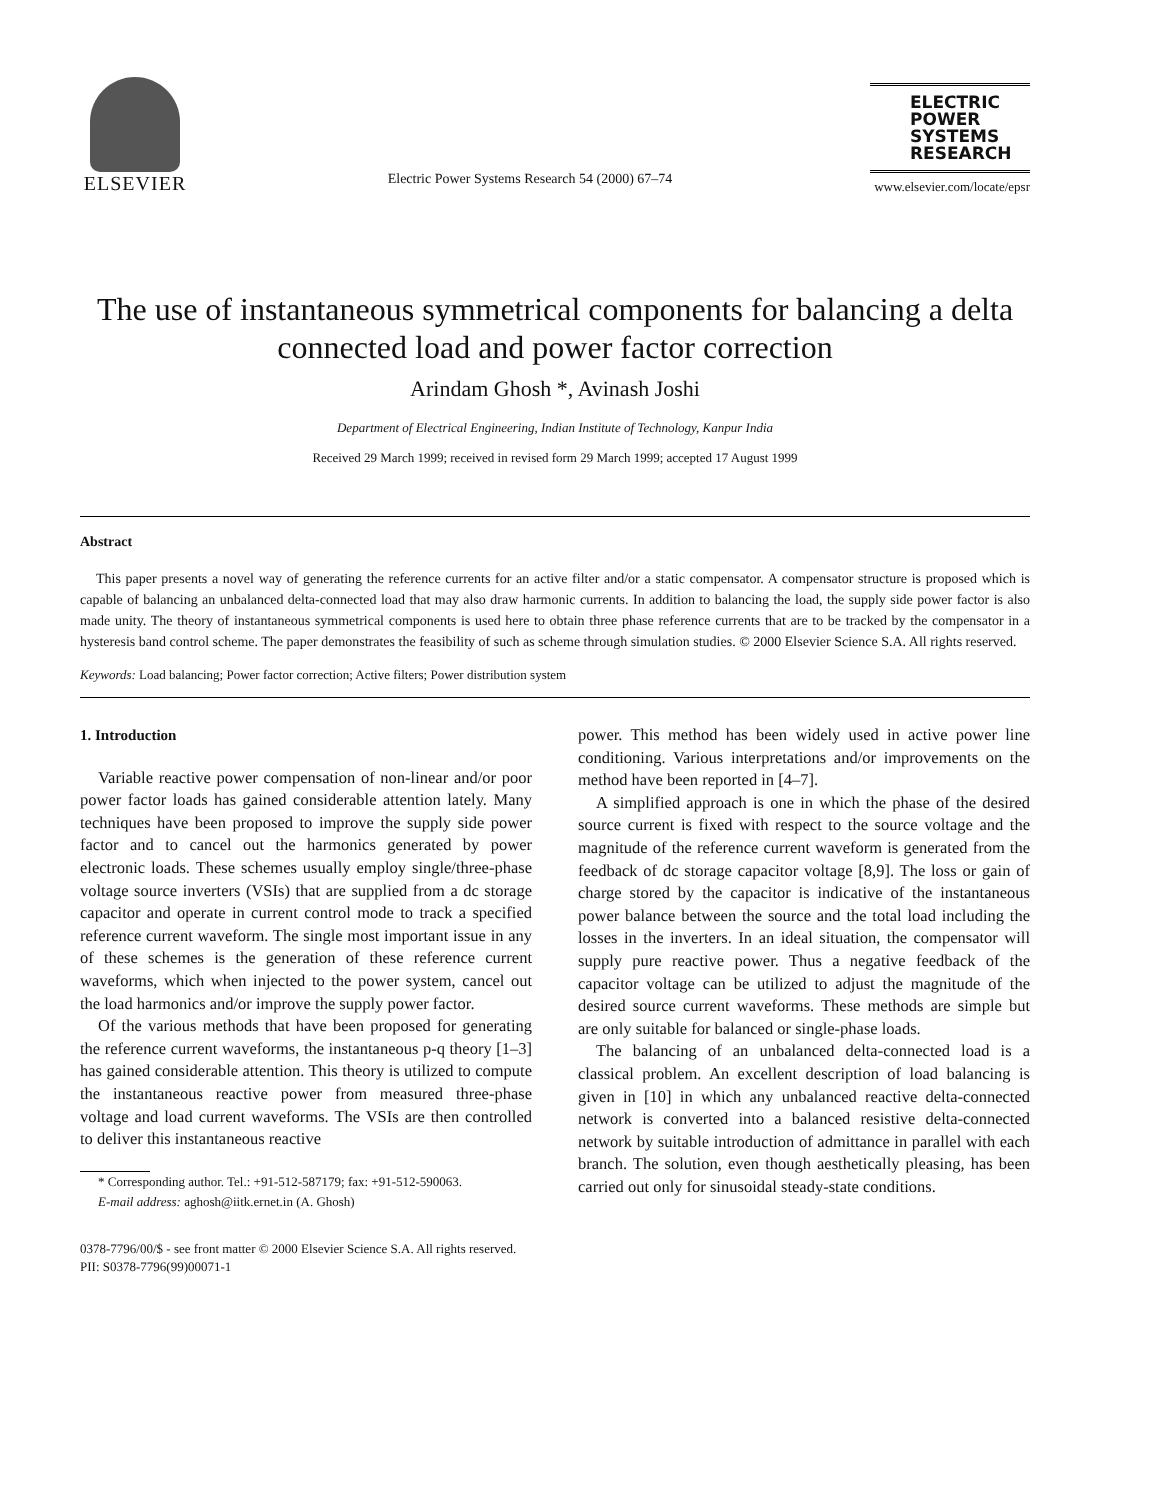ELSEVIER
Electric Power Systems Research 54 (2000) 67–74
ELECTRIC
POWER
SYSTEMS
RESEARCH
www.elsevier.com/locate/epsr
The use of instantaneous symmetrical components for balancing a delta connected load and power factor correction
Arindam Ghosh *, Avinash Joshi
Department of Electrical Engineering, Indian Institute of Technology, Kanpur India
Received 29 March 1999; received in revised form 29 March 1999; accepted 17 August 1999
Abstract
This paper presents a novel way of generating the reference currents for an active filter and/or a static compensator. A compensator structure is proposed which is capable of balancing an unbalanced delta-connected load that may also draw harmonic currents. In addition to balancing the load, the supply side power factor is also made unity. The theory of instantaneous symmetrical components is used here to obtain three phase reference currents that are to be tracked by the compensator in a hysteresis band control scheme. The paper demonstrates the feasibility of such as scheme through simulation studies. © 2000 Elsevier Science S.A. All rights reserved.
Keywords: Load balancing; Power factor correction; Active filters; Power distribution system
1. Introduction
Variable reactive power compensation of non-linear and/or poor power factor loads has gained considerable attention lately. Many techniques have been proposed to improve the supply side power factor and to cancel out the harmonics generated by power electronic loads. These schemes usually employ single/three-phase voltage source inverters (VSIs) that are supplied from a dc storage capacitor and operate in current control mode to track a specified reference current waveform. The single most important issue in any of these schemes is the generation of these reference current waveforms, which when injected to the power system, cancel out the load harmonics and/or improve the supply power factor.
Of the various methods that have been proposed for generating the reference current waveforms, the instantaneous p-q theory [1–3] has gained considerable attention. This theory is utilized to compute the instantaneous reactive power from measured three-phase voltage and load current waveforms. The VSIs are then controlled to deliver this instantaneous reactive
* Corresponding author. Tel.: +91-512-587179; fax: +91-512-590063.
E-mail address: aghosh@iitk.ernet.in (A. Ghosh)
power. This method has been widely used in active power line conditioning. Various interpretations and/or improvements on the method have been reported in [4–7].
A simplified approach is one in which the phase of the desired source current is fixed with respect to the source voltage and the magnitude of the reference current waveform is generated from the feedback of dc storage capacitor voltage [8,9]. The loss or gain of charge stored by the capacitor is indicative of the instantaneous power balance between the source and the total load including the losses in the inverters. In an ideal situation, the compensator will supply pure reactive power. Thus a negative feedback of the capacitor voltage can be utilized to adjust the magnitude of the desired source current waveforms. These methods are simple but are only suitable for balanced or single-phase loads.
The balancing of an unbalanced delta-connected load is a classical problem. An excellent description of load balancing is given in [10] in which any unbalanced reactive delta-connected network is converted into a balanced resistive delta-connected network by suitable introduction of admittance in parallel with each branch. The solution, even though aesthetically pleasing, has been carried out only for sinusoidal steady-state conditions.
0378-7796/00/$ - see front matter © 2000 Elsevier Science S.A. All rights reserved.
PII: S0378-7796(99)00071-1